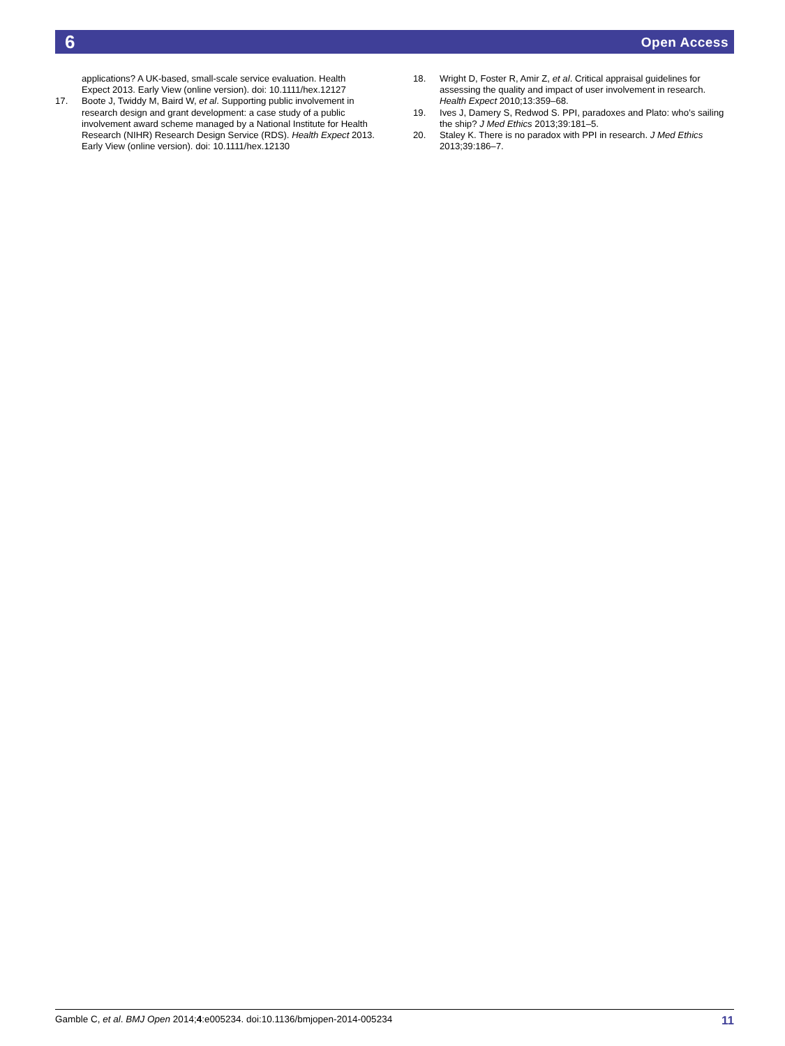6 Open Access
applications? A UK-based, small-scale service evaluation. Health Expect 2013. Early View (online version). doi: 10.1111/hex.12127
17. Boote J, Twiddy M, Baird W, et al. Supporting public involvement in research design and grant development: a case study of a public involvement award scheme managed by a National Institute for Health Research (NIHR) Research Design Service (RDS). Health Expect 2013. Early View (online version). doi: 10.1111/hex.12130
18. Wright D, Foster R, Amir Z, et al. Critical appraisal guidelines for assessing the quality and impact of user involvement in research. Health Expect 2010;13:359–68.
19. Ives J, Damery S, Redwod S. PPI, paradoxes and Plato: who’s sailing the ship? J Med Ethics 2013;39:181–5.
20. Staley K. There is no paradox with PPI in research. J Med Ethics 2013;39:186–7.
Gamble C, et al. BMJ Open 2014;4:e005234. doi:10.1136/bmjopen-2014-005234 11